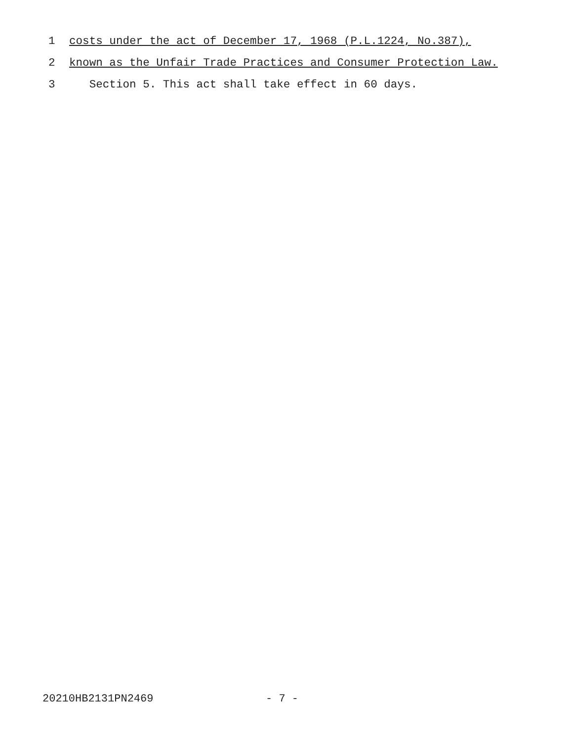1 costs under the act of December 17, 1968 (P.L.1224, No.387),
2 known as the Unfair Trade Practices and Consumer Protection Law.
3 Section 5. This act shall take effect in 60 days.
20210HB2131PN2469 - 7 -